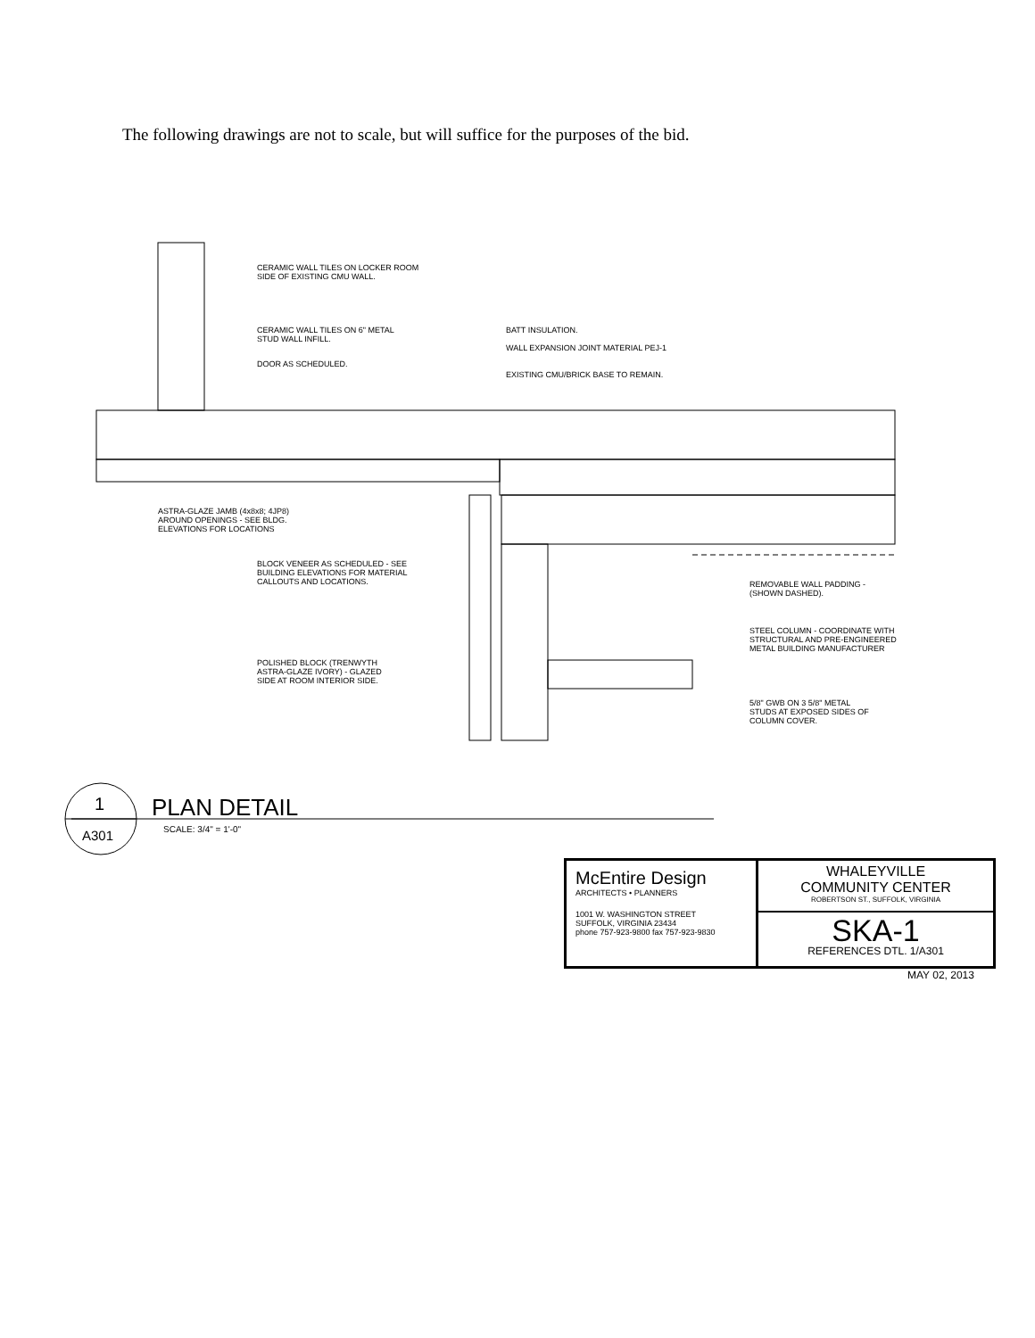The following drawings are not to scale, but will suffice for the purposes of the bid.
CERAMIC WALL TILES ON LOCKER ROOM
SIDE OF EXISTING CMU WALL.
CERAMIC WALL TILES ON 6" METAL
STUD WALL INFILL.
DOOR AS SCHEDULED.
BATT INSULATION.
WALL EXPANSION JOINT MATERIAL PEJ-1
EXISTING CMU/BRICK BASE TO REMAIN.
ASTRA-GLAZE JAMB (4x8x8; 4JP8)
AROUND OPENINGS - SEE BLDG.
ELEVATIONS FOR LOCATIONS
BLOCK VENEER AS SCHEDULED - SEE
BUILDING ELEVATIONS FOR MATERIAL
CALLOUTS AND LOCATIONS.
REMOVABLE WALL PADDING -
(SHOWN DASHED).
STEEL COLUMN - COORDINATE WITH
STRUCTURAL AND PRE-ENGINEERED
METAL BUILDING MANUFACTURER
POLISHED BLOCK (TRENWYTH
ASTRA-GLAZE IVORY) - GLAZED
SIDE AT ROOM INTERIOR SIDE.
5/8" GWB ON 3 5/8" METAL
STUDS AT EXPOSED SIDES OF
COLUMN COVER.
1
A301
PLAN DETAIL
SCALE: 3/4" = 1'-0"
McEntire Design
ARCHITECTS • PLANNERS
1001 W. WASHINGTON STREET
SUFFOLK, VIRGINIA 23434
phone 757-923-9800 fax 757-923-9830
WHALEYVILLE
COMMUNITY CENTER
ROBERTSON ST., SUFFOLK, VIRGINIA
SKA-1
REFERENCES DTL. 1/A301
MAY 02, 2013